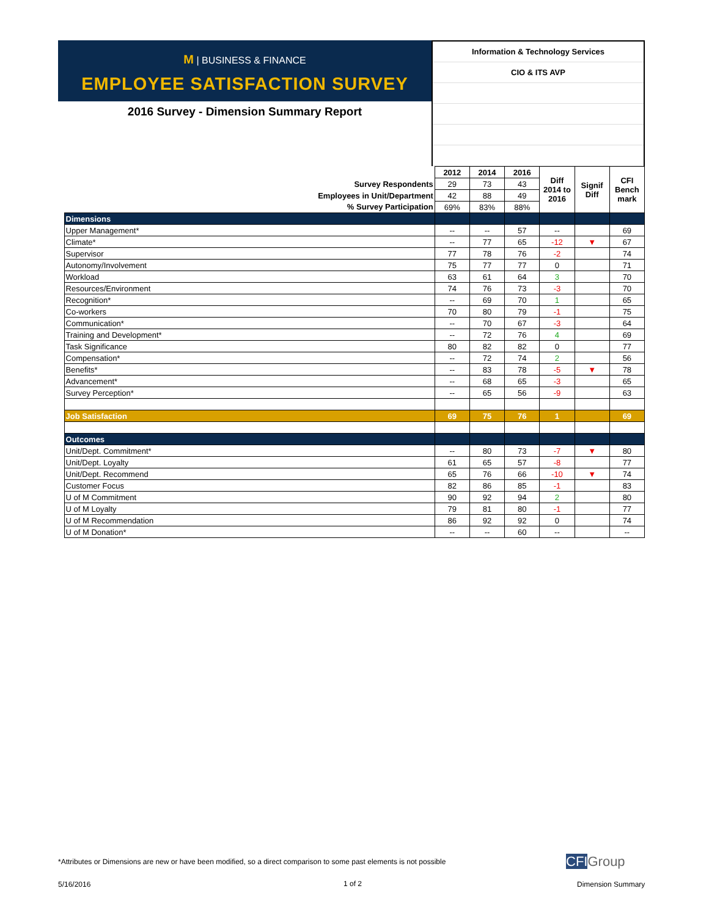M | BUSINESS & FINANCE
EMPLOYEE SATISFACTION SURVEY
2016 Survey - Dimension Summary Report
Information & Technology Services
CIO & ITS AVP
| | | 2012 | 2014 | 2016 | Diff 2014 to 2016 | Signif Diff | CFI Bench mark |
| Survey Respondents | | 29 | 73 | 43 | | | |
| Employees in Unit/Department | | 42 | 88 | 49 | | | |
| % Survey Participation | | 69% | 83% | 88% | | | |
| | Dimensions | | | | | | |
| | Upper Management* | -- | -- | 57 | -- | | 69 |
| | Climate* | -- | 77 | 65 | -12 | ▼ | 67 |
| | Supervisor | 77 | 78 | 76 | -2 | | 74 |
| | Autonomy/Involvement | 75 | 77 | 77 | 0 | | 71 |
| | Workload | 63 | 61 | 64 | 3 | | 70 |
| | Resources/Environment | 74 | 76 | 73 | -3 | | 70 |
| | Recognition* | -- | 69 | 70 | 1 | | 65 |
| | Co-workers | 70 | 80 | 79 | -1 | | 75 |
| | Communication* | -- | 70 | 67 | -3 | | 64 |
| | Training and Development* | -- | 72 | 76 | 4 | | 69 |
| | Task Significance | 80 | 82 | 82 | 0 | | 77 |
| | Compensation* | -- | 72 | 74 | 2 | | 56 |
| | Benefits* | -- | 83 | 78 | -5 | ▼ | 78 |
| | Advancement* | -- | 68 | 65 | -3 | | 65 |
| | Survey Perception* | -- | 65 | 56 | -9 | | 63 |
| | Job Satisfaction | 69 | 75 | 76 | 1 | | 69 |
| | Outcomes | | | | | | |
| | Unit/Dept. Commitment* | -- | 80 | 73 | -7 | ▼ | 80 |
| | Unit/Dept. Loyalty | 61 | 65 | 57 | -8 | | 77 |
| | Unit/Dept. Recommend | 65 | 76 | 66 | -10 | ▼ | 74 |
| | Customer Focus | 82 | 86 | 85 | -1 | | 83 |
| | U of M Commitment | 90 | 92 | 94 | 2 | | 80 |
| | U of M Loyalty | 79 | 81 | 80 | -1 | | 77 |
| | U of M Recommendation | 86 | 92 | 92 | 0 | | 74 |
| | U of M Donation* | -- | -- | 60 | -- | | -- |
*Attributes or Dimensions are new or have been modified, so a direct comparison to some past elements is not possible
CFIGroup
5/16/2016 1 of 2 Dimension Summary